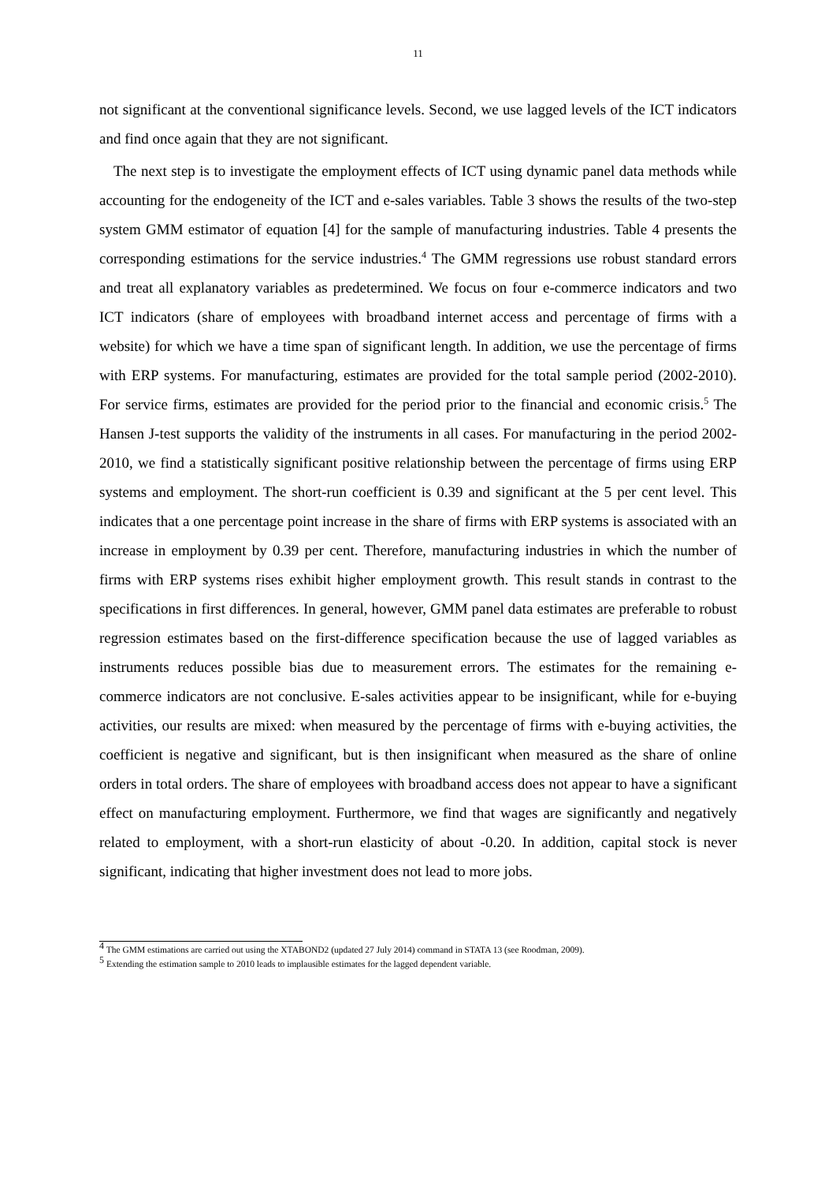11
not significant at the conventional significance levels. Second, we use lagged levels of the ICT indicators and find once again that they are not significant.
The next step is to investigate the employment effects of ICT using dynamic panel data methods while accounting for the endogeneity of the ICT and e-sales variables. Table 3 shows the results of the two-step system GMM estimator of equation [4] for the sample of manufacturing industries. Table 4 presents the corresponding estimations for the service industries.<sup>4</sup> The GMM regressions use robust standard errors and treat all explanatory variables as predetermined. We focus on four e-commerce indicators and two ICT indicators (share of employees with broadband internet access and percentage of firms with a website) for which we have a time span of significant length. In addition, we use the percentage of firms with ERP systems. For manufacturing, estimates are provided for the total sample period (2002-2010). For service firms, estimates are provided for the period prior to the financial and economic crisis.<sup>5</sup> The Hansen J-test supports the validity of the instruments in all cases. For manufacturing in the period 2002-2010, we find a statistically significant positive relationship between the percentage of firms using ERP systems and employment. The short-run coefficient is 0.39 and significant at the 5 per cent level. This indicates that a one percentage point increase in the share of firms with ERP systems is associated with an increase in employment by 0.39 per cent. Therefore, manufacturing industries in which the number of firms with ERP systems rises exhibit higher employment growth. This result stands in contrast to the specifications in first differences. In general, however, GMM panel data estimates are preferable to robust regression estimates based on the first-difference specification because the use of lagged variables as instruments reduces possible bias due to measurement errors. The estimates for the remaining e-commerce indicators are not conclusive. E-sales activities appear to be insignificant, while for e-buying activities, our results are mixed: when measured by the percentage of firms with e-buying activities, the coefficient is negative and significant, but is then insignificant when measured as the share of online orders in total orders. The share of employees with broadband access does not appear to have a significant effect on manufacturing employment. Furthermore, we find that wages are significantly and negatively related to employment, with a short-run elasticity of about -0.20. In addition, capital stock is never significant, indicating that higher investment does not lead to more jobs.
<sup>4</sup> The GMM estimations are carried out using the XTABOND2 (updated 27 July 2014) command in STATA 13 (see Roodman, 2009).
<sup>5</sup> Extending the estimation sample to 2010 leads to implausible estimates for the lagged dependent variable.